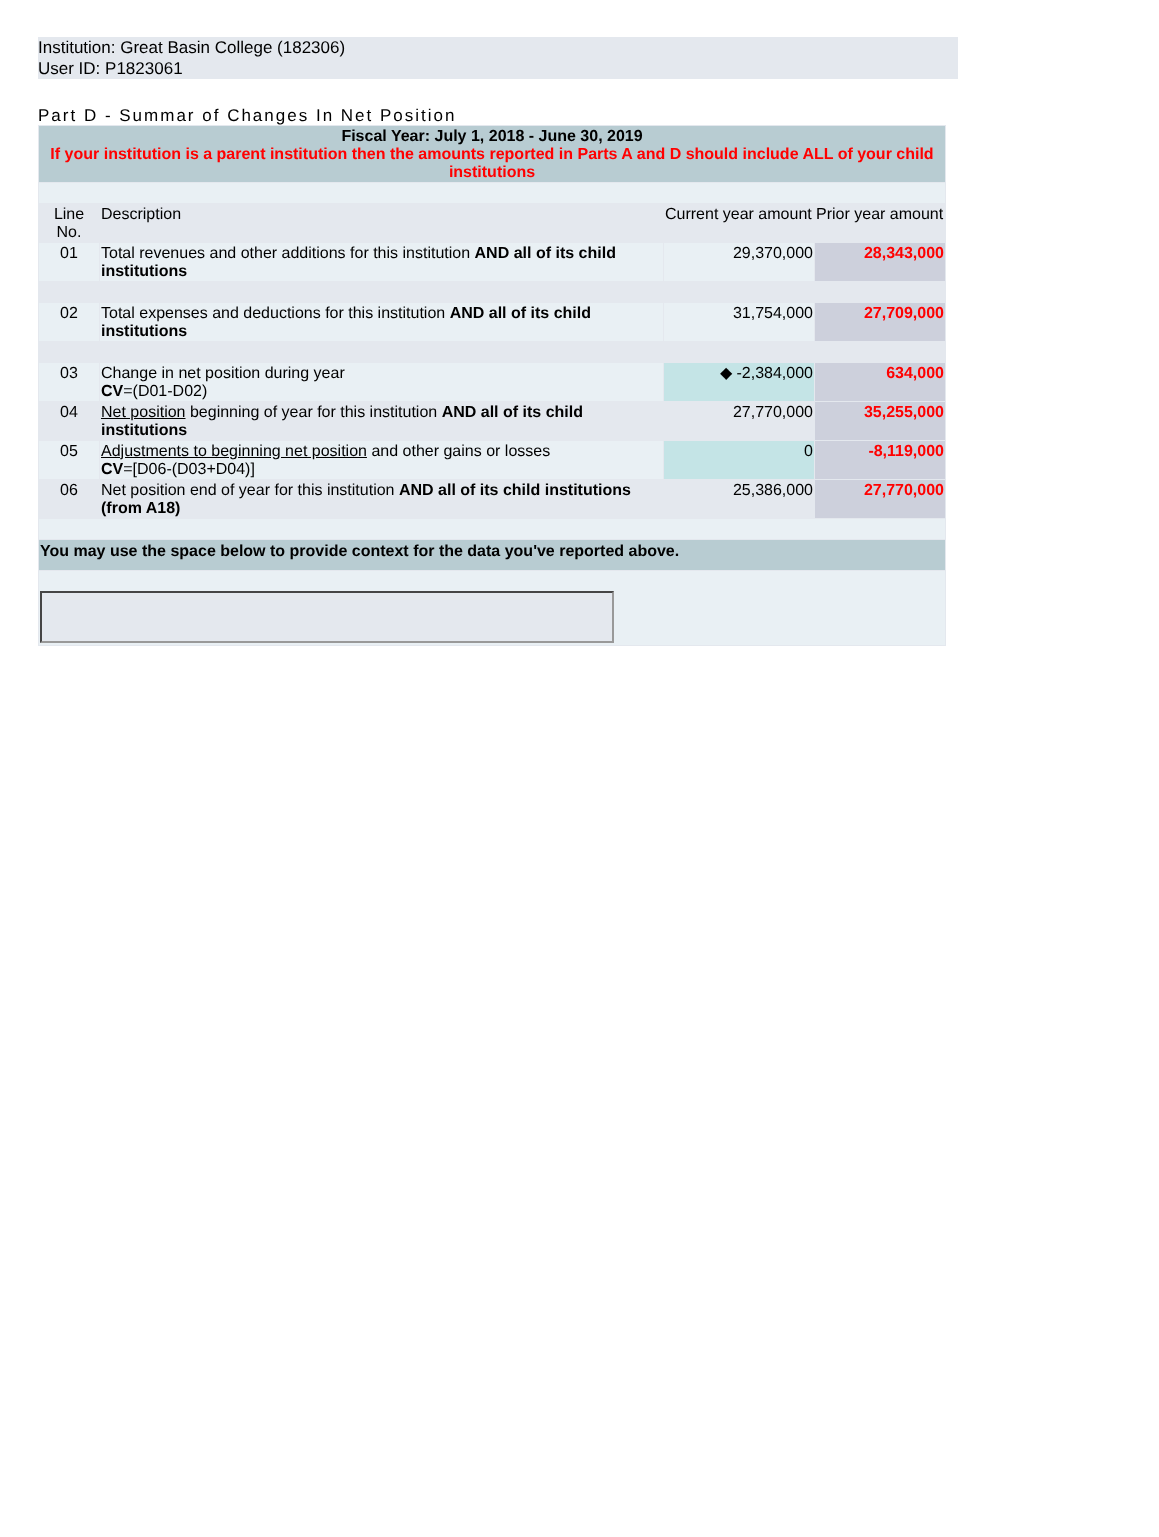Institution: Great Basin College (182306)
User ID: P1823061
Part D - Summar of Changes In Net Position
| Fiscal Year: July 1, 2018 - June 30, 2019 If your institution is a parent institution then the amounts reported in Parts A and D should include ALL of your child institutions | | | |
| Line No. | Description | Current year amount | Prior year amount |
| 01 | Total revenues and other additions for this institution AND all of its child institutions | 29,370,000 | 28,343,000 |
| 02 | Total expenses and deductions for this institution AND all of its child institutions | 31,754,000 | 27,709,000 |
| 03 | Change in net position during year CV =(D01-D02) | ◆ -2,384,000 | 634,000 |
| 04 | Net position beginning of year for this institution AND all of its child institutions | 27,770,000 | 35,255,000 |
| 05 | Adjustments to beginning net position and other gains or losses CV =[D06-(D03+D04)] | 0 | -8,119,000 |
| 06 | Net position end of year for this institution AND all of its child institutions (from A18) | 25,386,000 | 27,770,000 |
| You may use the space below to provide context for the data you've reported above. | | | |